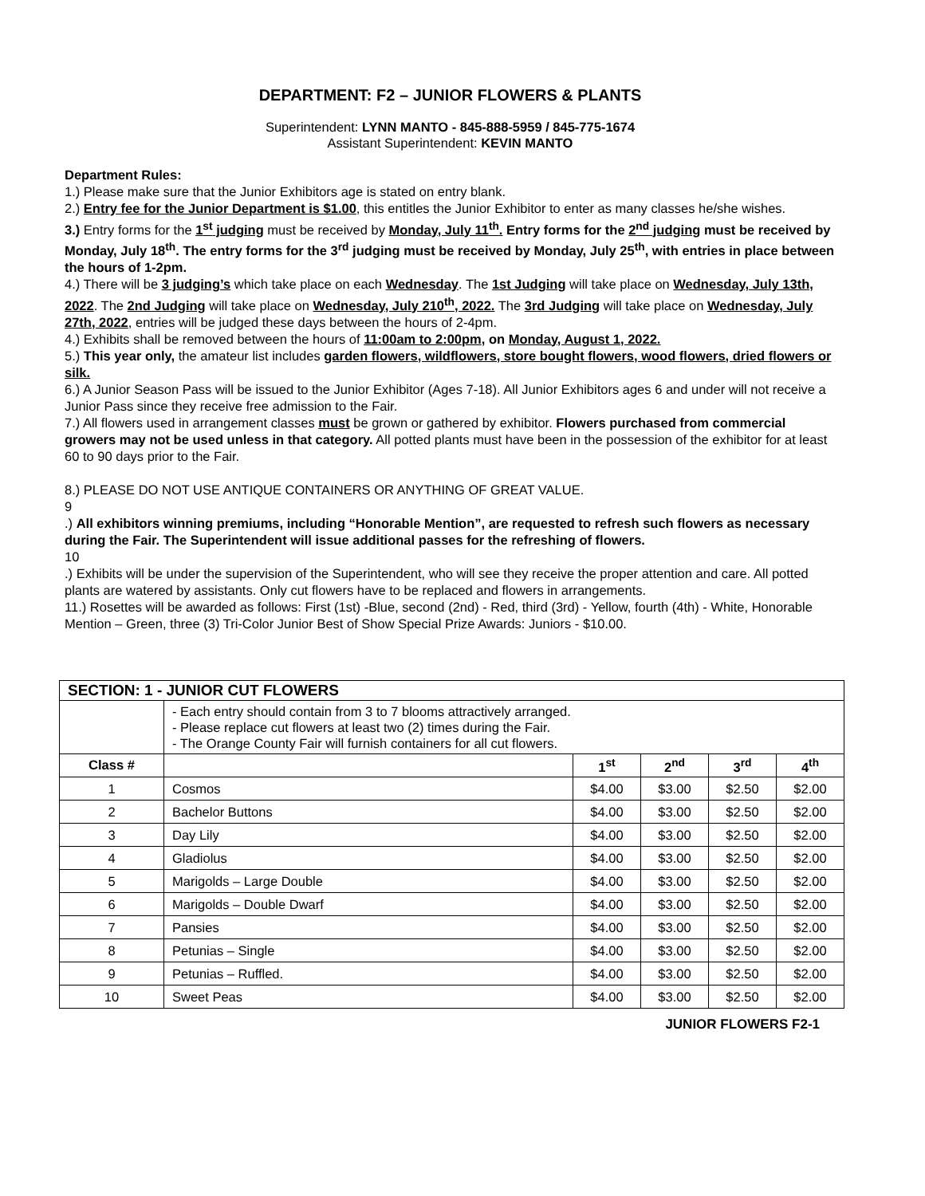DEPARTMENT: F2 – JUNIOR FLOWERS & PLANTS
Superintendent: LYNN MANTO - 845-888-5959 / 845-775-1674
Assistant Superintendent: KEVIN MANTO
Department Rules:
1.) Please make sure that the Junior Exhibitors age is stated on entry blank.
2.) Entry fee for the Junior Department is $1.00, this entitles the Junior Exhibitor to enter as many classes he/she wishes.
3.) Entry forms for the 1<sup>st</sup> judging must be received by Monday, July 11<sup>th</sup>. Entry forms for the 2<sup>nd</sup> judging must be received by Monday, July 18<sup>th</sup>. The entry forms for the 3<sup>rd</sup> judging must be received by Monday, July 25<sup>th</sup>, with entries in place between the hours of 1-2pm.
4.) There will be 3 judging’s which take place on each Wednesday. The 1st Judging will take place on Wednesday, July 13th, 2022. The 2nd Judging will take place on Wednesday, July 210<sup>th</sup>, 2022. The 3rd Judging will take place on Wednesday, July 27th, 2022, entries will be judged these days between the hours of 2-4pm.
4.) Exhibits shall be removed between the hours of 11:00am to 2:00pm, on Monday, August 1, 2022.
5.) This year only, the amateur list includes garden flowers, wildflowers, store bought flowers, wood flowers, dried flowers or silk.
6.) A Junior Season Pass will be issued to the Junior Exhibitor (Ages 7-18). All Junior Exhibitors ages 6 and under will not receive a Junior Pass since they receive free admission to the Fair.
7.) All flowers used in arrangement classes must be grown or gathered by exhibitor. Flowers purchased from commercial growers may not be used unless in that category. All potted plants must have been in the possession of the exhibitor for at least 60 to 90 days prior to the Fair.
8.) PLEASE DO NOT USE ANTIQUE CONTAINERS OR ANYTHING OF GREAT VALUE.
9
.) All exhibitors winning premiums, including “Honorable Mention”, are requested to refresh such flowers as necessary during the Fair. The Superintendent will issue additional passes for the refreshing of flowers.
10
.) Exhibits will be under the supervision of the Superintendent, who will see they receive the proper attention and care. All potted plants are watered by assistants. Only cut flowers have to be replaced and flowers in arrangements.
11.) Rosettes will be awarded as follows: First (1st) -Blue, second (2nd) - Red, third (3rd) - Yellow, fourth (4th) - White, Honorable Mention – Green, three (3) Tri-Color Junior Best of Show Special Prize Awards: Juniors - $10.00.
| SECTION: 1 - JUNIOR CUT FLOWERS | | | | | |
| --- | --- | --- | --- | --- | --- |
| | - Each entry should contain from 3 to 7 blooms attractively arranged. - Please replace cut flowers at least two (2) times during the Fair. - The Orange County Fair will furnish containers for all cut flowers. | | | | |
| Class # | | 1<sup>st</sup> | 2<sup>nd</sup> | 3<sup>rd</sup> | 4<sup>th</sup> |
| 1 | Cosmos | $4.00 | $3.00 | $2.50 | $2.00 |
| 2 | Bachelor Buttons | $4.00 | $3.00 | $2.50 | $2.00 |
| 3 | Day Lily | $4.00 | $3.00 | $2.50 | $2.00 |
| 4 | Gladiolus | $4.00 | $3.00 | $2.50 | $2.00 |
| 5 | Marigolds – Large Double | $4.00 | $3.00 | $2.50 | $2.00 |
| 6 | Marigolds – Double Dwarf | $4.00 | $3.00 | $2.50 | $2.00 |
| 7 | Pansies | $4.00 | $3.00 | $2.50 | $2.00 |
| 8 | Petunias – Single | $4.00 | $3.00 | $2.50 | $2.00 |
| 9 | Petunias – Ruffled. | $4.00 | $3.00 | $2.50 | $2.00 |
| 10 | Sweet Peas | $4.00 | $3.00 | $2.50 | $2.00 |
JUNIOR FLOWERS F2-1